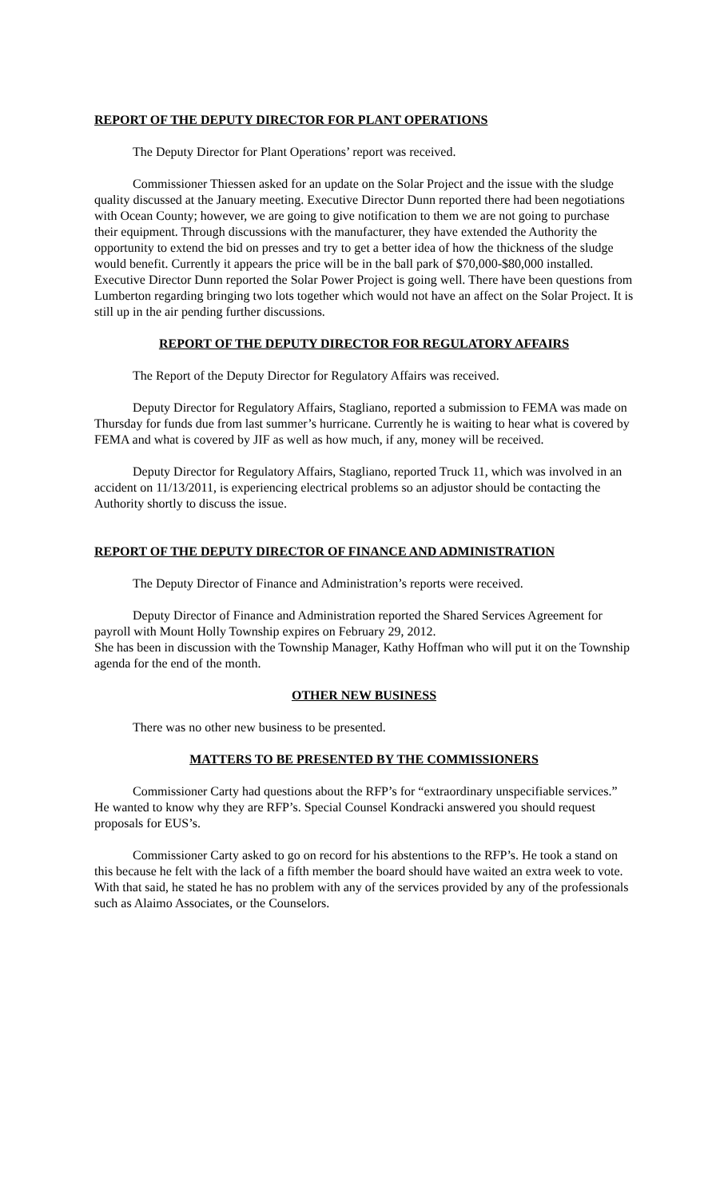REPORT OF THE DEPUTY DIRECTOR FOR PLANT OPERATIONS
The Deputy Director for Plant Operations’ report was received.
Commissioner Thiessen asked for an update on the Solar Project and the issue with the sludge quality discussed at the January meeting. Executive Director Dunn reported there had been negotiations with Ocean County; however, we are going to give notification to them we are not going to purchase their equipment. Through discussions with the manufacturer, they have extended the Authority the opportunity to extend the bid on presses and try to get a better idea of how the thickness of the sludge would benefit. Currently it appears the price will be in the ball park of $70,000-$80,000 installed. Executive Director Dunn reported the Solar Power Project is going well. There have been questions from Lumberton regarding bringing two lots together which would not have an affect on the Solar Project. It is still up in the air pending further discussions.
REPORT OF THE DEPUTY DIRECTOR FOR REGULATORY AFFAIRS
The Report of the Deputy Director for Regulatory Affairs was received.
Deputy Director for Regulatory Affairs, Stagliano, reported a submission to FEMA was made on Thursday for funds due from last summer’s hurricane. Currently he is waiting to hear what is covered by FEMA and what is covered by JIF as well as how much, if any, money will be received.
Deputy Director for Regulatory Affairs, Stagliano, reported Truck 11, which was involved in an accident on 11/13/2011, is experiencing electrical problems so an adjustor should be contacting the Authority shortly to discuss the issue.
REPORT OF THE DEPUTY DIRECTOR OF FINANCE AND ADMINISTRATION
The Deputy Director of Finance and Administration’s reports were received.
Deputy Director of Finance and Administration reported the Shared Services Agreement for payroll with Mount Holly Township expires on February 29, 2012.
She has been in discussion with the Township Manager, Kathy Hoffman who will put it on the Township agenda for the end of the month.
OTHER NEW BUSINESS
There was no other new business to be presented.
MATTERS TO BE PRESENTED BY THE COMMISSIONERS
Commissioner Carty had questions about the RFP’s for “extraordinary unspecifiable services.” He wanted to know why they are RFP’s. Special Counsel Kondracki answered you should request proposals for EUS’s.
Commissioner Carty asked to go on record for his abstentions to the RFP’s. He took a stand on this because he felt with the lack of a fifth member the board should have waited an extra week to vote. With that said, he stated he has no problem with any of the services provided by any of the professionals such as Alaimo Associates, or the Counselors.